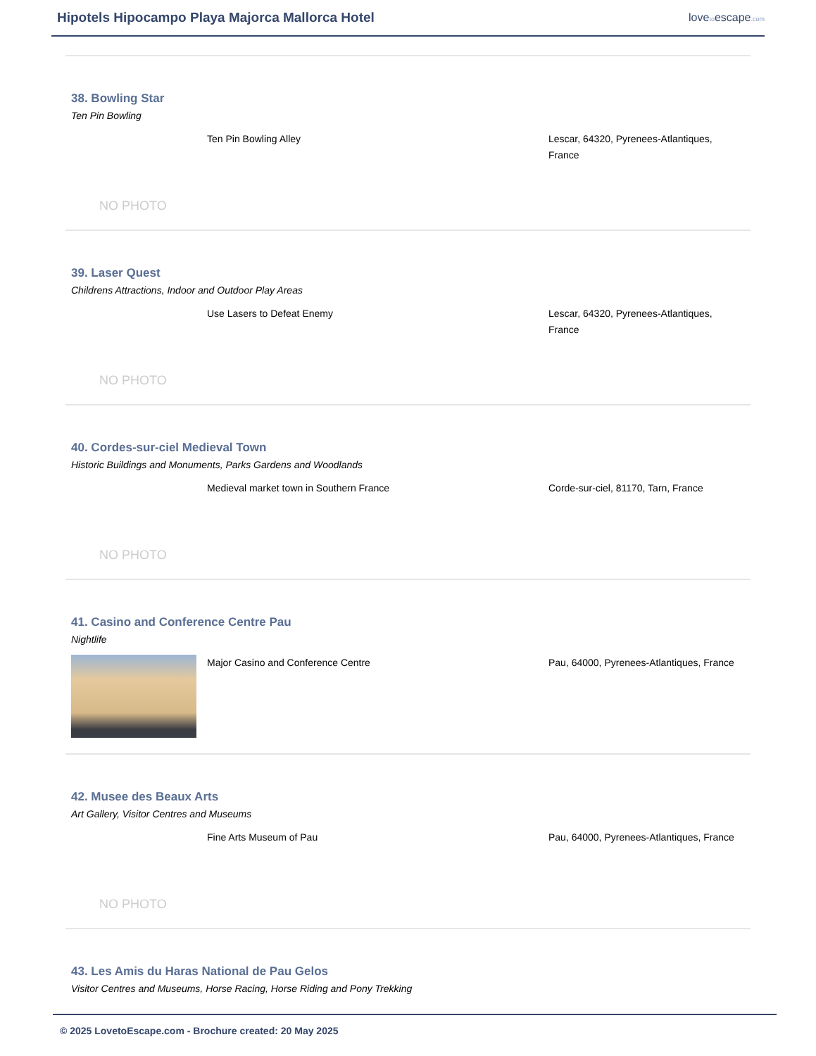Hipotels Hipocampo Playa Majorca Mallorca Hotel
lovetoescape.com
38. Bowling Star
Ten Pin Bowling
NO PHOTO
Ten Pin Bowling Alley Lescar, 64320, Pyrenees-Atlantiques, France
39. Laser Quest
Childrens Attractions, Indoor and Outdoor Play Areas
NO PHOTO
Use Lasers to Defeat Enemy Lescar, 64320, Pyrenees-Atlantiques, France
40. Cordes-sur-ciel Medieval Town
Historic Buildings and Monuments, Parks Gardens and Woodlands
NO PHOTO
Medieval market town in Southern France Corde-sur-ciel, 81170, Tarn, France
41. Casino and Conference Centre Pau
Nightlife
Major Casino and Conference Centre Pau, 64000, Pyrenees-Atlantiques, France
42. Musee des Beaux Arts
Art Gallery, Visitor Centres and Museums
NO PHOTO
Fine Arts Museum of Pau Pau, 64000, Pyrenees-Atlantiques, France
43. Les Amis du Haras National de Pau Gelos
Visitor Centres and Museums, Horse Racing, Horse Riding and Pony Trekking
© 2025 LovetoEscape.com - Brochure created: 20 May 2025